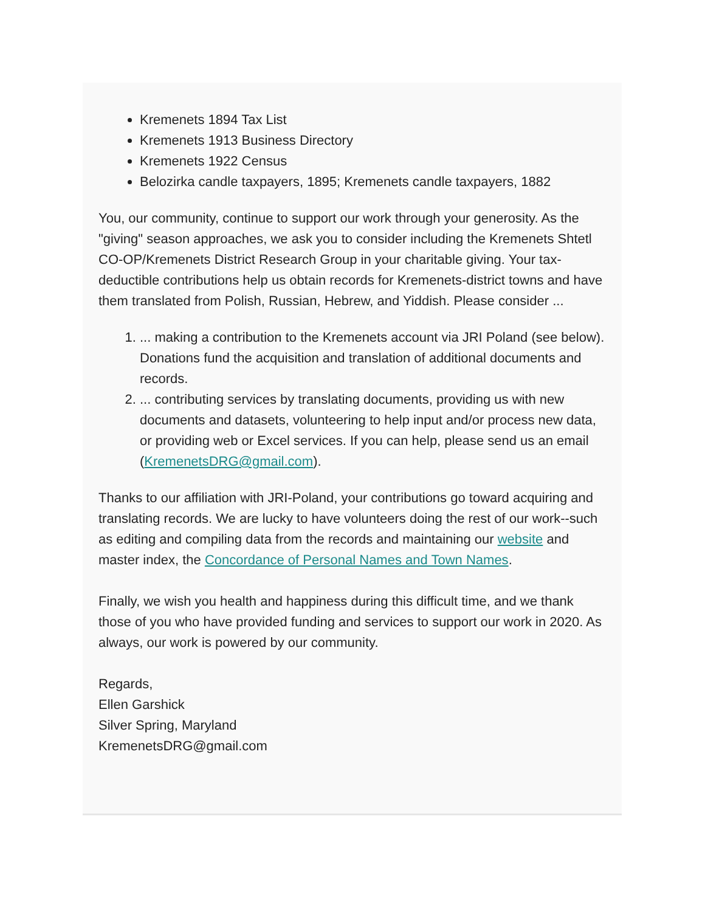Kremenets 1894 Tax List
Kremenets 1913 Business Directory
Kremenets 1922 Census
Belozirka candle taxpayers, 1895; Kremenets candle taxpayers, 1882
You, our community, continue to support our work through your generosity. As the "giving" season approaches, we ask you to consider including the Kremenets Shtetl CO-OP/Kremenets District Research Group in your charitable giving. Your tax-deductible contributions help us obtain records for Kremenets-district towns and have them translated from Polish, Russian, Hebrew, and Yiddish. Please consider ...
1. ... making a contribution to the Kremenets account via JRI Poland (see below). Donations fund the acquisition and translation of additional documents and records.
2. ... contributing services by translating documents, providing us with new documents and datasets, volunteering to help input and/or process new data, or providing web or Excel services. If you can help, please send us an email (KremenetsDRG@gmail.com).
Thanks to our affiliation with JRI-Poland, your contributions go toward acquiring and translating records. We are lucky to have volunteers doing the rest of our work--such as editing and compiling data from the records and maintaining our website and master index, the Concordance of Personal Names and Town Names.
Finally, we wish you health and happiness during this difficult time, and we thank those of you who have provided funding and services to support our work in 2020. As always, our work is powered by our community.
Regards,
Ellen Garshick
Silver Spring, Maryland
KremenetsDRG@gmail.com